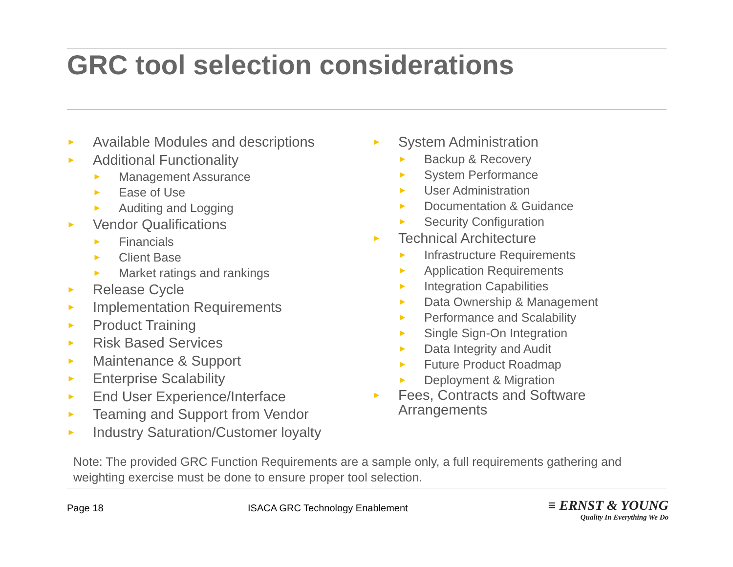GRC tool selection considerations
► Available Modules and descriptions
► Additional Functionality
► Management Assurance
► Ease of Use
► Auditing and Logging
► Vendor Qualifications
► Financials
► Client Base
► Market ratings and rankings
► Release Cycle
► Implementation Requirements
► Product Training
► Risk Based Services
► Maintenance & Support
► Enterprise Scalability
► End User Experience/Interface
► Teaming and Support from Vendor
► Industry Saturation/Customer loyalty
► System Administration
► Backup & Recovery
► System Performance
► User Administration
► Documentation & Guidance
► Security Configuration
► Technical Architecture
► Infrastructure Requirements
► Application Requirements
► Integration Capabilities
► Data Ownership & Management
► Performance and Scalability
► Single Sign-On Integration
► Data Integrity and Audit
► Future Product Roadmap
► Deployment & Migration
► Fees, Contracts and Software
Arrangements
Note: The provided GRC Function Requirements are a sample only, a full requirements gathering and weighting exercise must be done to ensure proper tool selection.
Page 18
ISACA GRC Technology Enablement
≡ ERNST & YOUNG
Quality In Everything We Do